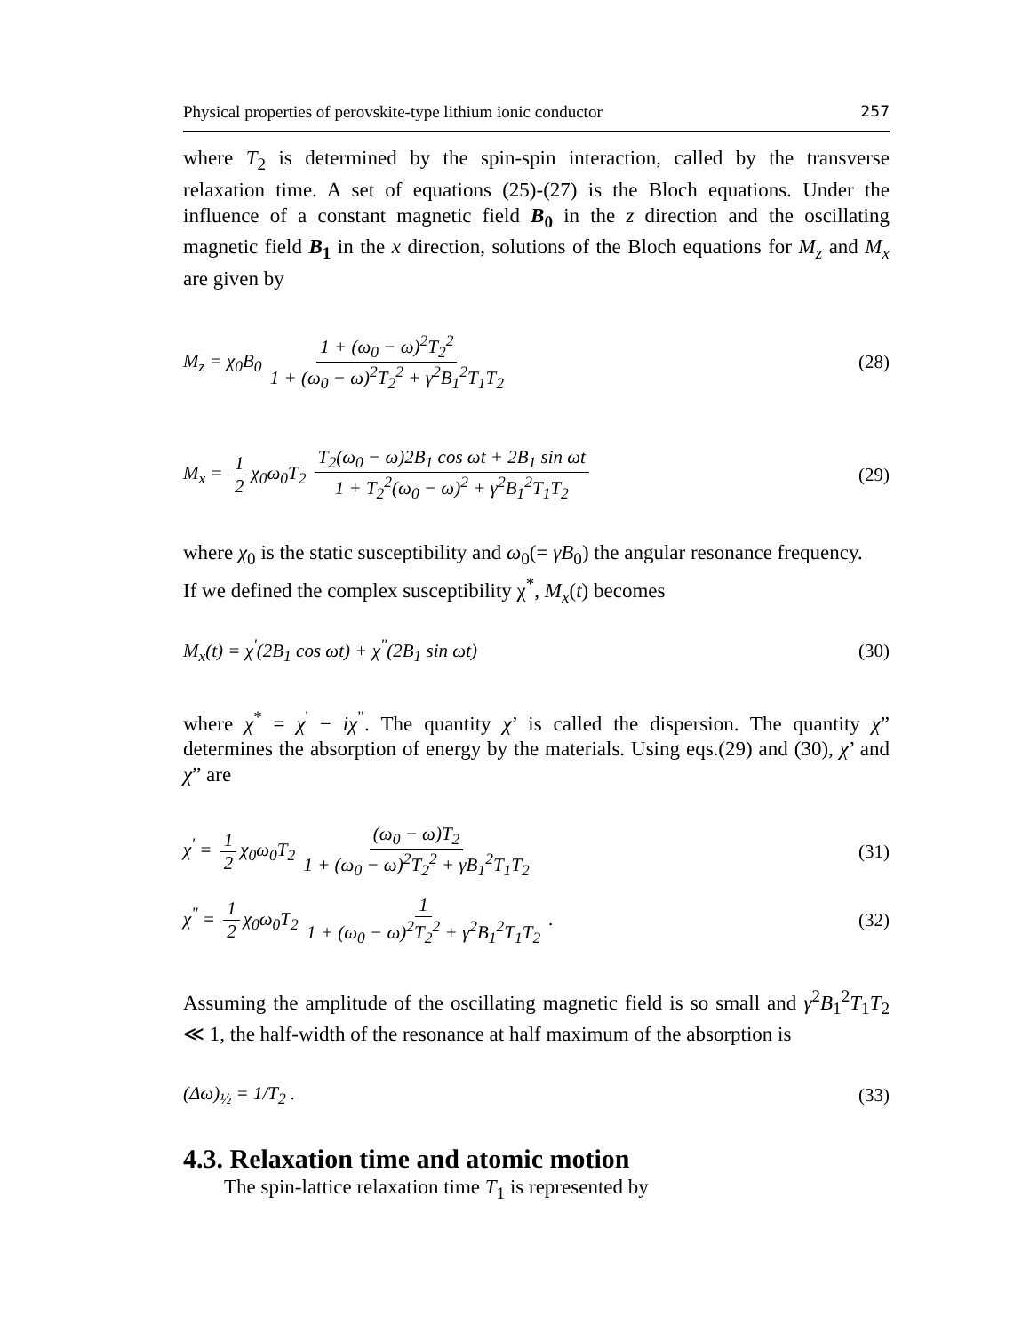Physical properties of perovskite-type lithium ionic conductor 257
where T<sub>2</sub> is determined by the spin-spin interaction, called by the transverse relaxation time. A set of equations (25)-(27) is the Bloch equations. Under the influence of a constant magnetic field B<sub>0</sub> in the z direction and the oscillating magnetic field B<sub>1</sub> in the x direction, solutions of the Bloch equations for M<sub>z</sub> and M<sub>x</sub> are given by
M<sub>z</sub> = χ<sub>0</sub>B<sub>0</sub> 1 + (ω<sub>0</sub> − ω)<sup>2</sup>T<sub>2</sub><sup>2</sup> 1 + (ω<sub>0</sub> − ω)<sup>2</sup>T<sub>2</sub><sup>2</sup> + γ<sup>2</sup>B<sub>1</sub><sup>2</sup>T<sub>1</sub>T<sub>2</sub> (28)
M<sub>x</sub> = 1 2 χ<sub>0</sub>ω<sub>0</sub>T<sub>2</sub> T<sub>2</sub>(ω<sub>0</sub> − ω)2B<sub>1</sub> cos ωt + 2B<sub>1</sub> sin ωt 1 + T<sub>2</sub><sup>2</sup>(ω<sub>0</sub> − ω)<sup>2</sup> + γ<sup>2</sup>B<sub>1</sub><sup>2</sup>T<sub>1</sub>T<sub>2</sub> (29)
where χ<sub>0</sub> is the static susceptibility and ω<sub>0</sub>(= γB<sub>0</sub>) the angular resonance frequency.
If we defined the complex susceptibility χ<sup>*</sup>, M<sub>x</sub>(t) becomes
M<sub>x</sub>(t) = χ<sup>'</sup>(2B<sub>1</sub> cos ωt) + χ<sup>"</sup>(2B<sub>1</sub> sin ωt) (30)
where χ<sup>*</sup> = χ<sup>'</sup> − iχ<sup>"</sup>. The quantity χ’ is called the dispersion. The quantity χ” determines the absorption of energy by the materials. Using eqs.(29) and (30), χ’ and χ” are
χ<sup>'</sup> = 1 2 χ<sub>0</sub>ω<sub>0</sub>T<sub>2</sub> (ω<sub>0</sub> − ω)T<sub>2</sub> 1 + (ω<sub>0</sub> − ω)<sup>2</sup>T<sub>2</sub><sup>2</sup> + γB<sub>1</sub><sup>2</sup>T<sub>1</sub>T<sub>2</sub> (31)
χ<sup>"</sup> = 1 2 χ<sub>0</sub>ω<sub>0</sub>T<sub>2</sub> 1 1 + (ω<sub>0</sub> − ω)<sup>2</sup>T<sub>2</sub><sup>2</sup> + γ<sup>2</sup>B<sub>1</sub><sup>2</sup>T<sub>1</sub>T<sub>2</sub> . (32)
Assuming the amplitude of the oscillating magnetic field is so small and γ<sup>2</sup>B<sub>1</sub><sup>2</sup>T<sub>1</sub>T<sub>2</sub> ≪ 1, the half-width of the resonance at half maximum of the absorption is
(Δω)<sub>½</sub> = 1/T<sub>2</sub> . (33)
4.3. Relaxation time and atomic motion
The spin-lattice relaxation time T<sub>1</sub> is represented by